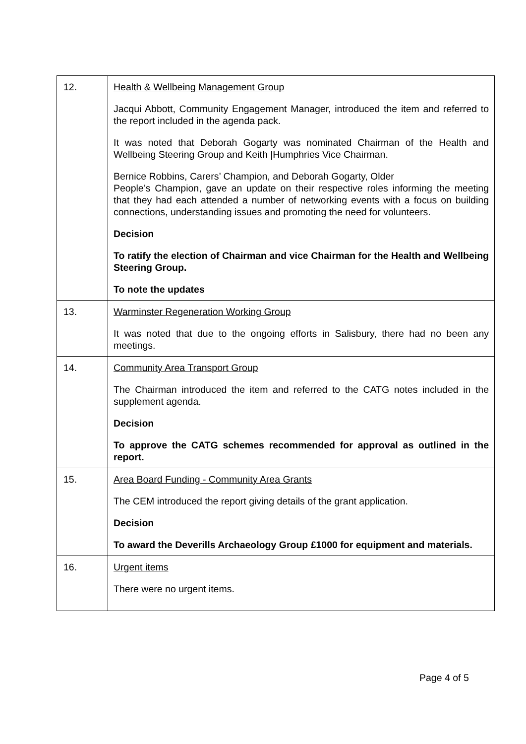| 12. | Health & Wellbeing Management Group Jacqui Abbott, Community Engagement Manager, introduced the item and referred to the report included in the agenda pack. It was noted that Deborah Gogarty was nominated Chairman of the Health and Wellbeing Steering Group and Keith /Humphries Vice Chairman. Bernice Robbins, Carers’ Champion, and Deborah Gogarty, Older People’s Champion, gave an update on their respective roles informing the meeting that they had each attended a number of networking events with a focus on building connections, understanding issues and promoting the need for volunteers. Decision To ratify the election of Chairman and vice Chairman for the Health and Wellbeing Steering Group. To note the updates |
| 13. | Warminster Regeneration Working Group It was noted that due to the ongoing efforts in Salisbury, there had no been any meetings. |
| 14. | Community Area Transport Group The Chairman introduced the item and referred to the CATG notes included in the supplement agenda. Decision To approve the CATG schemes recommended for approval as outlined in the report. |
| 15. | Area Board Funding - Community Area Grants The CEM introduced the report giving details of the grant application. Decision To award the Deverills Archaeology Group £1000 for equipment and materials. |
| 16. | Urgent items There were no urgent items. |
Page 4 of 5